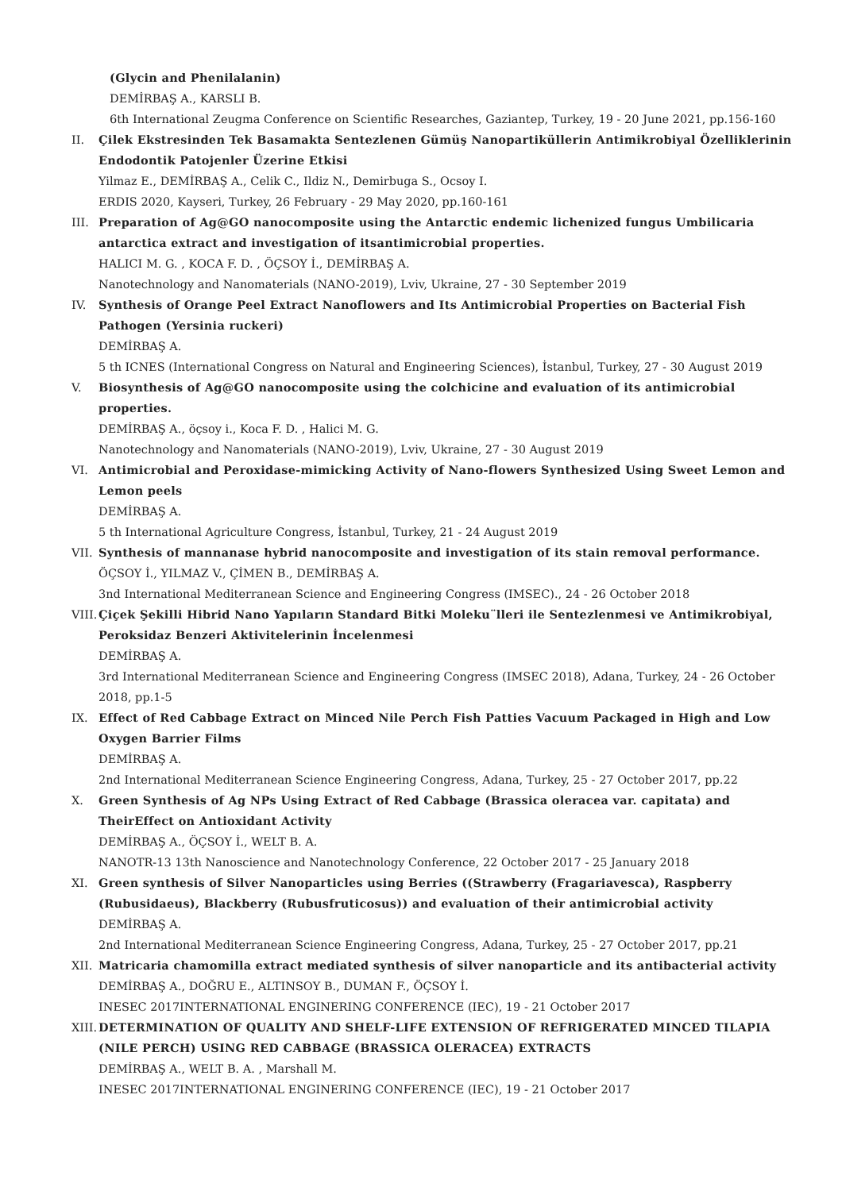(Glycin and Phenilalanin)
DEMİRBAŞ A., KARSLI B.
6th International Zeugma Conference on Scientific Researches, Gaziantep, Turkey, 19 - 20 June 2021, pp.156-160
II. Çilek Ekstresinden Tek Basamakta Sentezlenen Gümüş Nanopartiküllerin Antimikrobiyal Özelliklerinin Endodontik Patojenler Üzerine Etkisi
Yilmaz E., DEMİRBAŞ A., Celik C., Ildiz N., Demirbuga S., Ocsoy I.
ERDIS 2020, Kayseri, Turkey, 26 February - 29 May 2020, pp.160-161
III.
Preparation of Ag@GO nanocomposite using the Antarctic endemic lichenized fungus Umbilicaria antarctica extract and investigation of itsantimicrobial properties.
HALICI M. G. , KOCA F. D. , ÖÇSOY İ., DEMİRBAŞ A.
Nanotechnology and Nanomaterials (NANO-2019), Lviv, Ukraine, 27 - 30 September 2019
IV. Synthesis of Orange Peel Extract Nanoflowers and Its Antimicrobial Properties on Bacterial Fish Pathogen (Yersinia ruckeri)
DEMİRBAŞ A.
5 th ICNES (International Congress on Natural and Engineering Sciences), İstanbul, Turkey, 27 - 30 August 2019
V. Biosynthesis of Ag@GO nanocomposite using the colchicine and evaluation of its antimicrobial properties.
DEMİRBAŞ A., öçsoy i., Koca F. D. , Halici M. G.
Nanotechnology and Nanomaterials (NANO-2019), Lviv, Ukraine, 27 - 30 August 2019
VI. Antimicrobial and Peroxidase-mimicking Activity of Nano-flowers Synthesized Using Sweet Lemon and Lemon peels
DEMİRBAŞ A.
5 th International Agriculture Congress, İstanbul, Turkey, 21 - 24 August 2019
VII.
Synthesis of mannanase hybrid nanocomposite and investigation of its stain removal performance.
ÖÇSOY İ., YILMAZ V., ÇİMEN B., DEMİRBAŞ A.
3nd International Mediterranean Science and Engineering Congress (IMSEC)., 24 - 26 October 2018
VIII.
Çiçek Şekilli Hibrid Nano Yapıların Standard Bitki Moleku¨lleri ile Sentezlenmesi ve Antimikrobiyal, Peroksidaz Benzeri Aktivitelerinin İncelenmesi
DEMİRBAŞ A.
3rd International Mediterranean Science and Engineering Congress (IMSEC 2018), Adana, Turkey, 24 - 26 October 2018, pp.1-5
IX. Effect of Red Cabbage Extract on Minced Nile Perch Fish Patties Vacuum Packaged in High and Low Oxygen Barrier Films
DEMİRBAŞ A.
2nd International Mediterranean Science Engineering Congress, Adana, Turkey, 25 - 27 October 2017, pp.22
X. Green Synthesis of Ag NPs Using Extract of Red Cabbage (Brassica oleracea var. capitata) and TheirEffect on Antioxidant Activity
DEMİRBAŞ A., ÖÇSOY İ., WELT B. A.
NANOTR-13 13th Nanoscience and Nanotechnology Conference, 22 October 2017 - 25 January 2018
XI. Green synthesis of Silver Nanoparticles using Berries ((Strawberry (Fragariavesca), Raspberry (Rubusidaeus), Blackberry (Rubusfruticosus)) and evaluation of their antimicrobial activity
DEMİRBAŞ A.
2nd International Mediterranean Science Engineering Congress, Adana, Turkey, 25 - 27 October 2017, pp.21
XII.
Matricaria chamomilla extract mediated synthesis of silver nanoparticle and its antibacterial activity
DEMİRBAŞ A., DOĞRU E., ALTINSOY B., DUMAN F., ÖÇSOY İ.
INESEC 2017INTERNATIONAL ENGINERING CONFERENCE (IEC), 19 - 21 October 2017
XIII.
DETERMINATION OF QUALITY AND SHELF-LIFE EXTENSION OF REFRIGERATED MINCED TILAPIA (NILE PERCH) USING RED CABBAGE (BRASSICA OLERACEA) EXTRACTS
DEMİRBAŞ A., WELT B. A. , Marshall M.
INESEC 2017INTERNATIONAL ENGINERING CONFERENCE (IEC), 19 - 21 October 2017